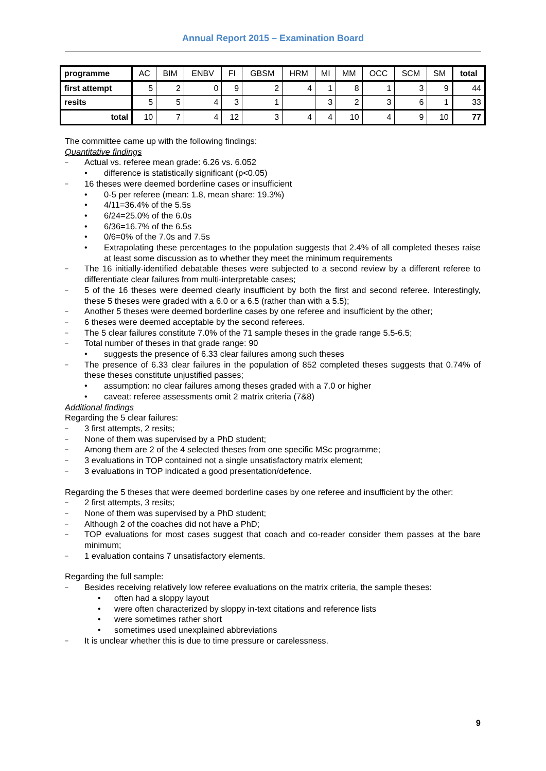Annual Report 2015 – Examination Board
| programme | AC | BIM | ENBV | FI | GBSM | HRM | MI | MM | OCC | SCM | SM | total |
| --- | --- | --- | --- | --- | --- | --- | --- | --- | --- | --- | --- | --- |
| first attempt | 5 | 2 | 0 | 9 | 2 | 4 | 1 | 8 | 1 | 3 | 9 | 44 |
| resits | 5 | 5 | 4 | 3 | 1 | | 3 | 2 | 3 | 6 | 1 | 33 |
| total | 10 | 7 | 4 | 12 | 3 | 4 | 4 | 10 | 4 | 9 | 10 | 77 |
The committee came up with the following findings:
Quantitative findings
– Actual vs. referee mean grade: 6.26 vs. 6.052
• difference is statistically significant (p<0.05)
– 16 theses were deemed borderline cases or insufficient
• 0-5 per referee (mean: 1.8, mean share: 19.3%)
• 4/11=36.4% of the 5.5s
• 6/24=25.0% of the 6.0s
• 6/36=16.7% of the 6.5s
• 0/6=0% of the 7.0s and 7.5s
• Extrapolating these percentages to the population suggests that 2.4% of all completed theses raise at least some discussion as to whether they meet the minimum requirements
– The 16 initially-identified debatable theses were subjected to a second review by a different referee to differentiate clear failures from multi-interpretable cases;
– 5 of the 16 theses were deemed clearly insufficient by both the first and second referee. Interestingly, these 5 theses were graded with a 6.0 or a 6.5 (rather than with a 5.5);
– Another 5 theses were deemed borderline cases by one referee and insufficient by the other;
– 6 theses were deemed acceptable by the second referees.
– The 5 clear failures constitute 7.0% of the 71 sample theses in the grade range 5.5-6.5;
– Total number of theses in that grade range: 90
• suggests the presence of 6.33 clear failures among such theses
– The presence of 6.33 clear failures in the population of 852 completed theses suggests that 0.74% of these theses constitute unjustified passes;
• assumption: no clear failures among theses graded with a 7.0 or higher
• caveat: referee assessments omit 2 matrix criteria (7&8)
Additional findings
Regarding the 5 clear failures:
– 3 first attempts, 2 resits;
– None of them was supervised by a PhD student;
– Among them are 2 of the 4 selected theses from one specific MSc programme;
– 3 evaluations in TOP contained not a single unsatisfactory matrix element;
– 3 evaluations in TOP indicated a good presentation/defence.
Regarding the 5 theses that were deemed borderline cases by one referee and insufficient by the other:
– 2 first attempts, 3 resits;
– None of them was supervised by a PhD student;
– Although 2 of the coaches did not have a PhD;
– TOP evaluations for most cases suggest that coach and co-reader consider them passes at the bare minimum;
– 1 evaluation contains 7 unsatisfactory elements.
Regarding the full sample:
– Besides receiving relatively low referee evaluations on the matrix criteria, the sample theses:
• often had a sloppy layout
• were often characterized by sloppy in-text citations and reference lists
• were sometimes rather short
• sometimes used unexplained abbreviations
– It is unclear whether this is due to time pressure or carelessness.
9